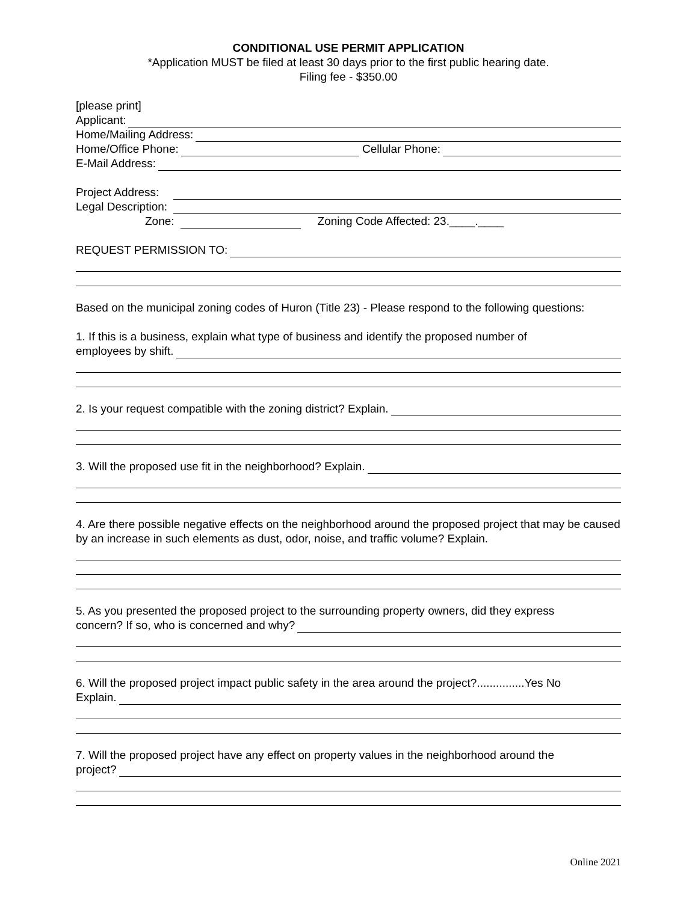CONDITIONAL USE PERMIT APPLICATION
*Application MUST be filed at least 30 days prior to the first public hearing date.
Filing fee - $350.00
[please print]
Applicant:
Home/Mailing Address:
Home/Office Phone: Cellular Phone:
E-Mail Address:
Project Address:
Legal Description:
Zone: Zoning Code Affected: 23.____.____
REQUEST PERMISSION TO:
Based on the municipal zoning codes of Huron (Title 23) - Please respond to the following questions:
1. If this is a business, explain what type of business and identify the proposed number of
employees by shift.
2. Is your request compatible with the zoning district? Explain.
3. Will the proposed use fit in the neighborhood? Explain.
4. Are there possible negative effects on the neighborhood around the proposed project that may be caused by an increase in such elements as dust, odor, noise, and traffic volume? Explain.
5. As you presented the proposed project to the surrounding property owners, did they express
concern? If so, who is concerned and why?
6. Will the proposed project impact public safety in the area around the project?...............Yes No
Explain.
7. Will the proposed project have any effect on property values in the neighborhood around the
project?
Online 2021